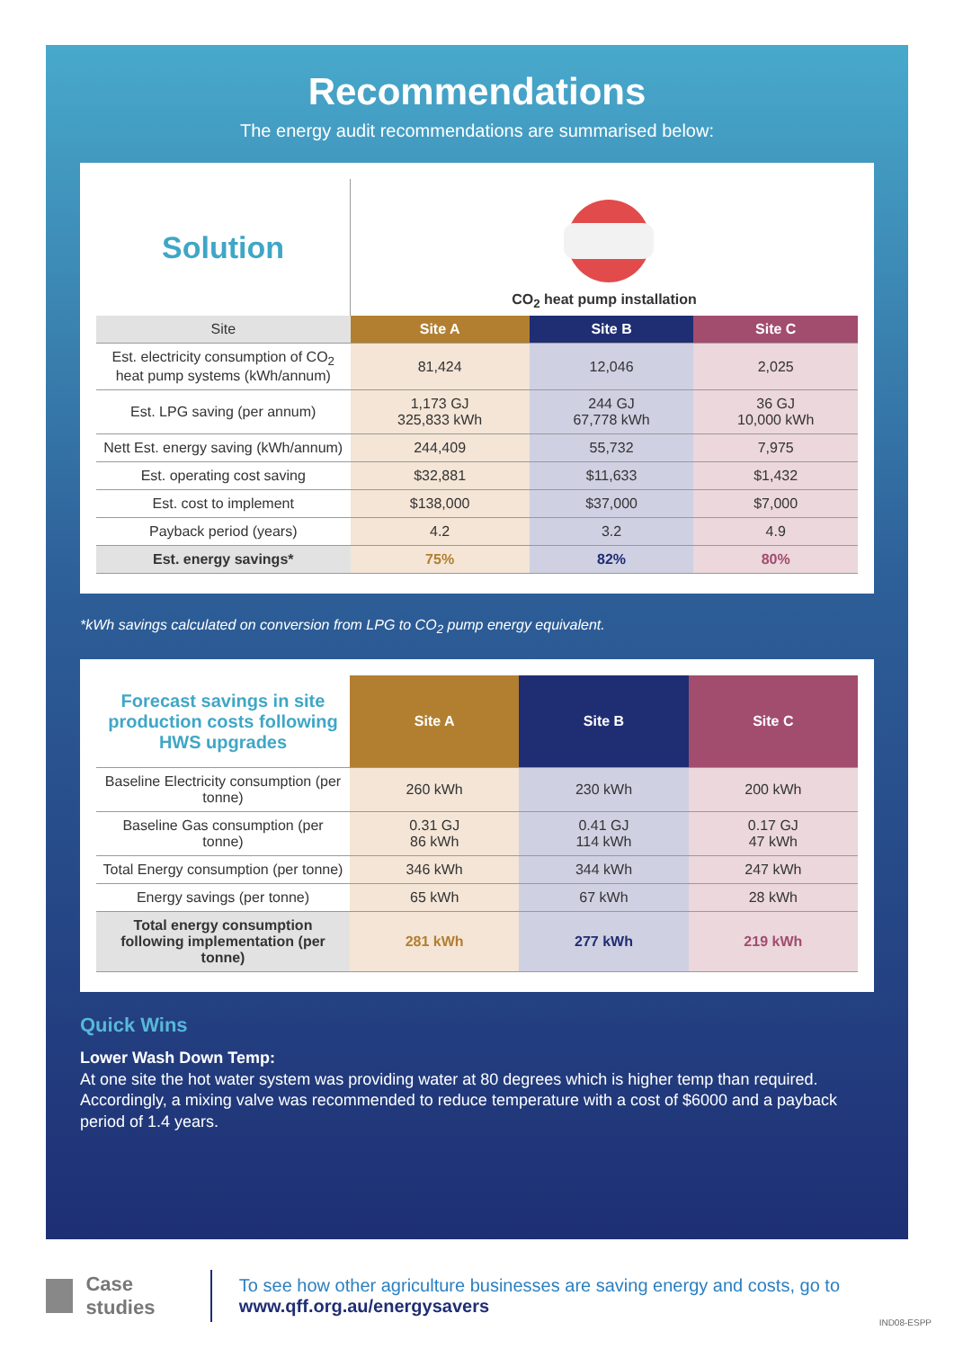Recommendations
The energy audit recommendations are summarised below:
| Solution | CO<sub>2</sub> heat pump installation | | |
| Site | Site A | Site B | Site C |
| Est. electricity consumption of CO<sub>2</sub> heat pump systems (kWh/annum) | 81,424 | 12,046 | 2,025 |
| Est. LPG saving (per annum) | 1,173 GJ 325,833 kWh | 244 GJ 67,778 kWh | 36 GJ 10,000 kWh |
| Nett Est. energy saving (kWh/annum) | 244,409 | 55,732 | 7,975 |
| Est. operating cost saving | $32,881 | $11,633 | $1,432 |
| Est. cost to implement | $138,000 | $37,000 | $7,000 |
| Payback period (years) | 4.2 | 3.2 | 4.9 |
| Est. energy savings* | 75% | 82% | 80% |
*kWh savings calculated on conversion from LPG to CO<sub>2</sub> pump energy equivalent.
| Forecast savings in site production costs following HWS upgrades | Site A | Site B | Site C |
| Baseline Electricity consumption (per tonne) | 260 kWh | 230 kWh | 200 kWh |
| Baseline Gas consumption (per tonne) | 0.31 GJ 86 kWh | 0.41 GJ 114 kWh | 0.17 GJ 47 kWh |
| Total Energy consumption (per tonne) | 346 kWh | 344 kWh | 247 kWh |
| Energy savings (per tonne) | 65 kWh | 67 kWh | 28 kWh |
| Total energy consumption following implementation (per tonne) | 281 kWh | 277 kWh | 219 kWh |
Quick Wins
Lower Wash Down Temp:
At one site the hot water system was providing water at 80 degrees which is higher temp than required. Accordingly, a mixing valve was recommended to reduce temperature with a cost of $6000 and a payback period of 1.4 years.
Case studies
To see how other agriculture businesses are saving energy and costs, go to www.qff.org.au/energysavers
IND08-ESPP